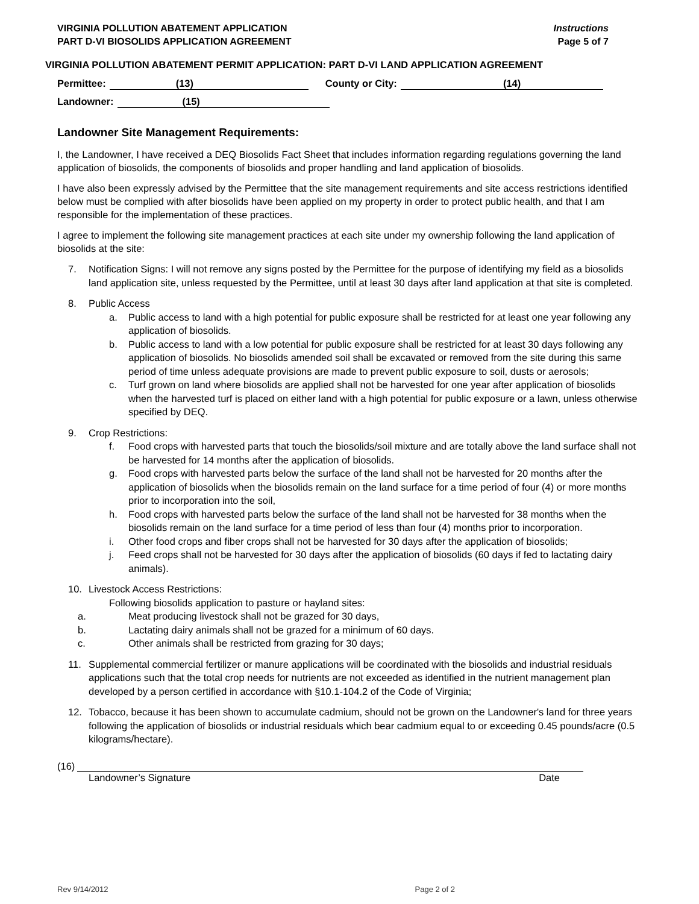VIRGINIA POLLUTION ABATEMENT APPLICATION
PART D-VI BIOSOLIDS APPLICATION AGREEMENT
Instructions
Page 5 of 7
VIRGINIA POLLUTION ABATEMENT PERMIT APPLICATION: PART D-VI LAND APPLICATION AGREEMENT
Permittee: (13) County or City: (14)
Landowner: (15)
Landowner Site Management Requirements:
I, the Landowner, I have received a DEQ Biosolids Fact Sheet that includes information regarding regulations governing the land application of biosolids, the components of biosolids and proper handling and land application of biosolids.
I have also been expressly advised by the Permittee that the site management requirements and site access restrictions identified below must be complied with after biosolids have been applied on my property in order to protect public health, and that I am responsible for the implementation of these practices.
I agree to implement the following site management practices at each site under my ownership following the land application of biosolids at the site:
7. Notification Signs: I will not remove any signs posted by the Permittee for the purpose of identifying my field as a biosolids land application site, unless requested by the Permittee, until at least 30 days after land application at that site is completed.
8. Public Access
a. Public access to land with a high potential for public exposure shall be restricted for at least one year following any application of biosolids.
b. Public access to land with a low potential for public exposure shall be restricted for at least 30 days following any application of biosolids. No biosolids amended soil shall be excavated or removed from the site during this same period of time unless adequate provisions are made to prevent public exposure to soil, dusts or aerosols;
c. Turf grown on land where biosolids are applied shall not be harvested for one year after application of biosolids when the harvested turf is placed on either land with a high potential for public exposure or a lawn, unless otherwise specified by DEQ.
9. Crop Restrictions:
f. Food crops with harvested parts that touch the biosolids/soil mixture and are totally above the land surface shall not be harvested for 14 months after the application of biosolids.
g. Food crops with harvested parts below the surface of the land shall not be harvested for 20 months after the application of biosolids when the biosolids remain on the land surface for a time period of four (4) or more months prior to incorporation into the soil,
h. Food crops with harvested parts below the surface of the land shall not be harvested for 38 months when the biosolids remain on the land surface for a time period of less than four (4) months prior to incorporation.
i. Other food crops and fiber crops shall not be harvested for 30 days after the application of biosolids;
j. Feed crops shall not be harvested for 30 days after the application of biosolids (60 days if fed to lactating dairy animals).
10. Livestock Access Restrictions:
Following biosolids application to pasture or hayland sites:
a. Meat producing livestock shall not be grazed for 30 days,
b. Lactating dairy animals shall not be grazed for a minimum of 60 days.
c. Other animals shall be restricted from grazing for 30 days;
11. Supplemental commercial fertilizer or manure applications will be coordinated with the biosolids and industrial residuals applications such that the total crop needs for nutrients are not exceeded as identified in the nutrient management plan developed by a person certified in accordance with §10.1-104.2 of the Code of Virginia;
12. Tobacco, because it has been shown to accumulate cadmium, should not be grown on the Landowner's land for three years following the application of biosolids or industrial residuals which bear cadmium equal to or exceeding 0.45 pounds/acre (0.5 kilograms/hectare).
(16)
Landowner’s Signature Date
Rev 9/14/2012 Page 2 of 2